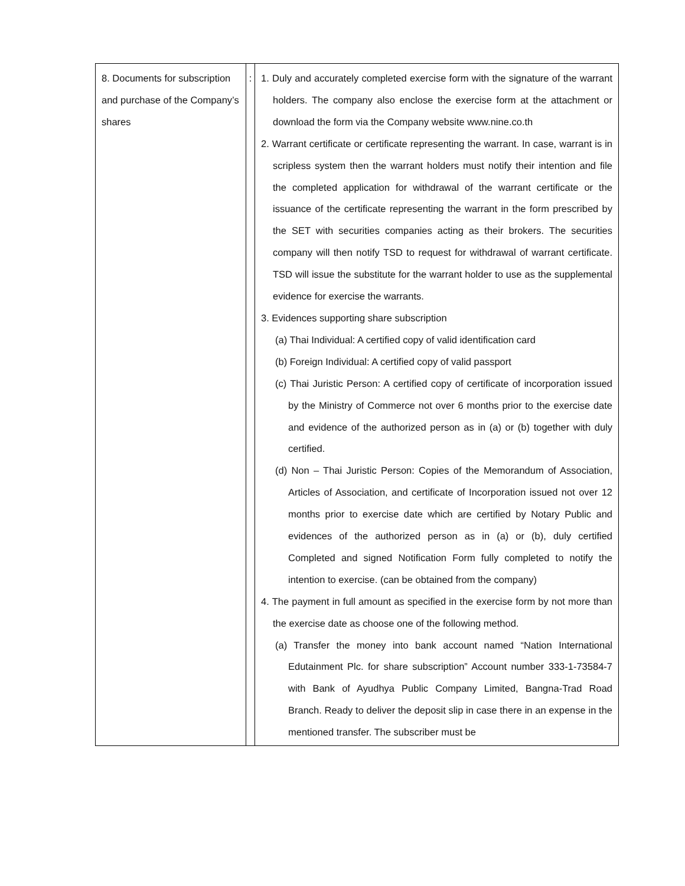| 8. Documents for subscription and purchase of the Company’s shares | : | 1. Duly and accurately completed exercise form with the signature of the warrant holders. The company also enclose the exercise form at the attachment or download the form via the Company website www.nine.co.th 2. Warrant certificate or certificate representing the warrant. In case, warrant is in scripless system then the warrant holders must notify their intention and file the completed application for withdrawal of the warrant certificate or the issuance of the certificate representing the warrant in the form prescribed by the SET with securities companies acting as their brokers. The securities company will then notify TSD to request for withdrawal of warrant certificate. TSD will issue the substitute for the warrant holder to use as the supplemental evidence for exercise the warrants. 3. Evidences supporting share subscription (a) Thai Individual: A certified copy of valid identification card (b) Foreign Individual: A certified copy of valid passport (c) Thai Juristic Person: A certified copy of certificate of incorporation issued by the Ministry of Commerce not over 6 months prior to the exercise date and evidence of the authorized person as in (a) or (b) together with duly certified. (d) Non – Thai Juristic Person: Copies of the Memorandum of Association, Articles of Association, and certificate of Incorporation issued not over 12 months prior to exercise date which are certified by Notary Public and evidences of the authorized person as in (a) or (b), duly certified Completed and signed Notification Form fully completed to notify the intention to exercise. (can be obtained from the company) 4. The payment in full amount as specified in the exercise form by not more than the exercise date as choose one of the following method. (a) Transfer the money into bank account named “Nation International Edutainment Plc. for share subscription” Account number 333-1-73584-7 with Bank of Ayudhya Public Company Limited, Bangna-Trad Road Branch. Ready to deliver the deposit slip in case there in an expense in the mentioned transfer. The subscriber must be |